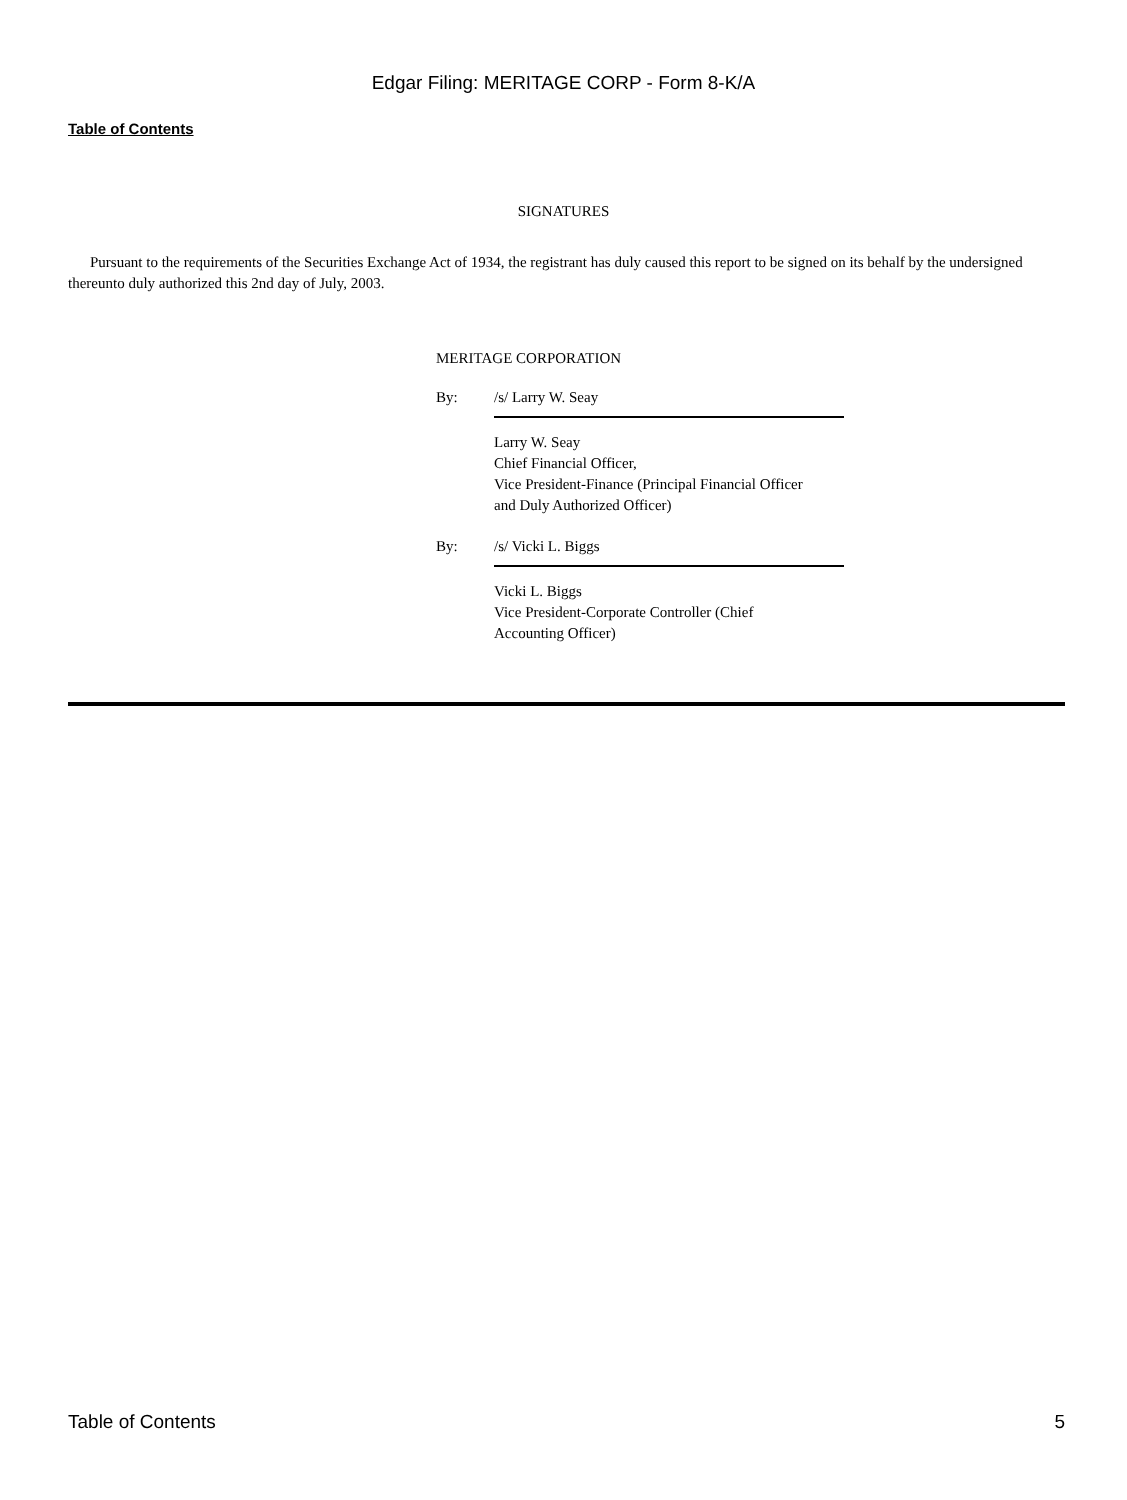Edgar Filing: MERITAGE CORP - Form 8-K/A
Table of Contents
SIGNATURES
Pursuant to the requirements of the Securities Exchange Act of 1934, the registrant has duly caused this report to be signed on its behalf by the undersigned thereunto duly authorized this 2nd day of July, 2003.
MERITAGE CORPORATION
By: /s/ Larry W. Seay
Larry W. Seay
Chief Financial Officer,
Vice President-Finance (Principal Financial Officer and Duly Authorized Officer)
By: /s/ Vicki L. Biggs
Vicki L. Biggs
Vice President-Corporate Controller (Chief Accounting Officer)
Table of Contents 5